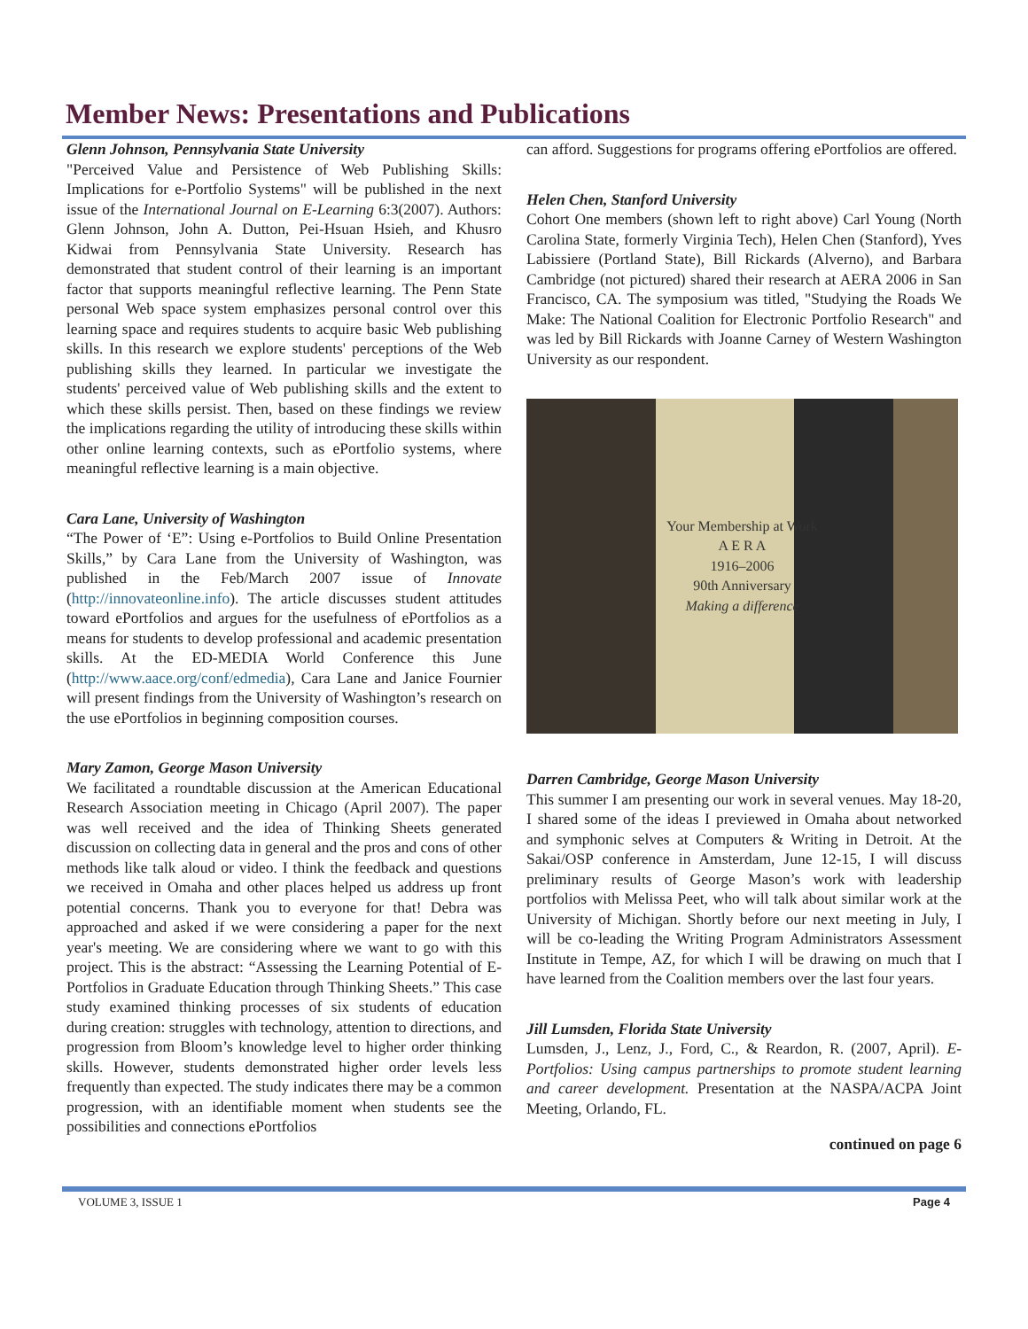Member News: Presentations and Publications
Glenn Johnson, Pennsylvania State University
"Perceived Value and Persistence of Web Publishing Skills: Implications for e-Portfolio Systems" will be published in the next issue of the International Journal on E-Learning 6:3(2007). Authors: Glenn Johnson, John A. Dutton, Pei-Hsuan Hsieh, and Khusro Kidwai from Pennsylvania State University. Research has demonstrated that student control of their learning is an important factor that supports meaningful reflective learning. The Penn State personal Web space system emphasizes personal control over this learning space and requires students to acquire basic Web publishing skills. In this research we explore students' perceptions of the Web publishing skills they learned. In particular we investigate the students' perceived value of Web publishing skills and the extent to which these skills persist. Then, based on these findings we review the implications regarding the utility of introducing these skills within other online learning contexts, such as ePortfolio systems, where meaningful reflective learning is a main objective.
Cara Lane, University of Washington
“The Power of ‘E”: Using e-Portfolios to Build Online Presentation Skills,” by Cara Lane from the University of Washington, was published in the Feb/March 2007 issue of Innovate (http://innovateonline.info). The article discusses student attitudes toward ePortfolios and argues for the usefulness of ePortfolios as a means for students to develop professional and academic presentation skills. At the ED-MEDIA World Conference this June (http://www.aace.org/conf/edmedia), Cara Lane and Janice Fournier will present findings from the University of Washington’s research on the use ePortfolios in beginning composition courses.
Mary Zamon, George Mason University
We facilitated a roundtable discussion at the American Educational Research Association meeting in Chicago (April 2007). The paper was well received and the idea of Thinking Sheets generated discussion on collecting data in general and the pros and cons of other methods like talk aloud or video. I think the feedback and questions we received in Omaha and other places helped us address up front potential concerns. Thank you to everyone for that! Debra was approached and asked if we were considering a paper for the next year's meeting. We are considering where we want to go with this project. This is the abstract: “Assessing the Learning Potential of E-Portfolios in Graduate Education through Thinking Sheets.” This case study examined thinking processes of six students of education during creation: struggles with technology, attention to directions, and progression from Bloom’s knowledge level to higher order thinking skills. However, students demonstrated higher order levels less frequently than expected. The study indicates there may be a common progression, with an identifiable moment when students see the possibilities and connections ePortfolios
can afford. Suggestions for programs offering ePortfolios are offered.
Helen Chen, Stanford University
Cohort One members (shown left to right above) Carl Young (North Carolina State, formerly Virginia Tech), Helen Chen (Stanford), Yves Labissiere (Portland State), Bill Rickards (Alverno), and Barbara Cambridge (not pictured) shared their research at AERA 2006 in San Francisco, CA. The symposium was titled, "Studying the Roads We Make: The National Coalition for Electronic Portfolio Research" and was led by Bill Rickards with Joanne Carney of Western Washington University as our respondent.
Your Membership at Work
A E R A
1916–2006
90th Anniversary
Making a difference
Darren Cambridge, George Mason University
This summer I am presenting our work in several venues. May 18-20, I shared some of the ideas I previewed in Omaha about networked and symphonic selves at Computers & Writing in Detroit. At the Sakai/OSP conference in Amsterdam, June 12-15, I will discuss preliminary results of George Mason’s work with leadership portfolios with Melissa Peet, who will talk about similar work at the University of Michigan. Shortly before our next meeting in July, I will be co-leading the Writing Program Administrators Assessment Institute in Tempe, AZ, for which I will be drawing on much that I have learned from the Coalition members over the last four years.
Jill Lumsden, Florida State University
Lumsden, J., Lenz, J., Ford, C., & Reardon, R. (2007, April). E-Portfolios: Using campus partnerships to promote student learning and career development. Presentation at the NASPA/ACPA Joint Meeting, Orlando, FL.
continued on page 6
VOLUME 3, ISSUE 1 Page 4